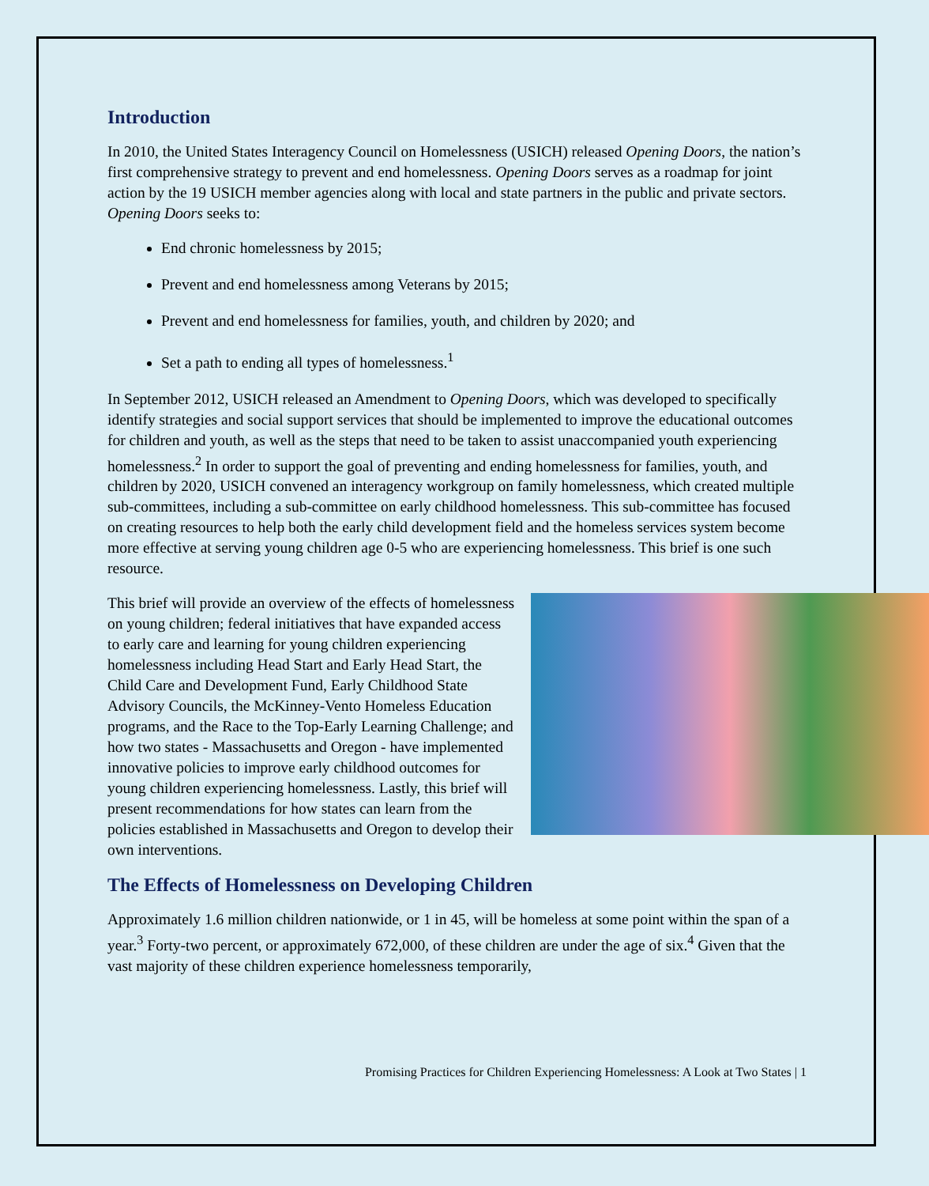Introduction
In 2010, the United States Interagency Council on Homelessness (USICH) released Opening Doors, the nation’s first comprehensive strategy to prevent and end homelessness. Opening Doors serves as a roadmap for joint action by the 19 USICH member agencies along with local and state partners in the public and private sectors. Opening Doors seeks to:
End chronic homelessness by 2015;
Prevent and end homelessness among Veterans by 2015;
Prevent and end homelessness for families, youth, and children by 2020; and
Set a path to ending all types of homelessness.<sup>1</sup>
In September 2012, USICH released an Amendment to Opening Doors, which was developed to specifically identify strategies and social support services that should be implemented to improve the educational outcomes for children and youth, as well as the steps that need to be taken to assist unaccompanied youth experiencing homelessness.<sup>2</sup> In order to support the goal of preventing and ending homelessness for families, youth, and children by 2020, USICH convened an interagency workgroup on family homelessness, which created multiple sub-committees, including a sub-committee on early childhood homelessness. This sub-committee has focused on creating resources to help both the early child development field and the homeless services system become more effective at serving young children age 0-5 who are experiencing homelessness. This brief is one such resource.
This brief will provide an overview of the effects of homelessness on young children; federal initiatives that have expanded access to early care and learning for young children experiencing homelessness including Head Start and Early Head Start, the Child Care and Development Fund, Early Childhood State Advisory Councils, the McKinney-Vento Homeless Education programs, and the Race to the Top-Early Learning Challenge; and how two states - Massachusetts and Oregon - have implemented innovative policies to improve early childhood outcomes for young children experiencing homelessness. Lastly, this brief will present recommendations for how states can learn from the policies established in Massachusetts and Oregon to develop their own interventions.
The Effects of Homelessness on Developing Children
Approximately 1.6 million children nationwide, or 1 in 45, will be homeless at some point within the span of a year.<sup>3</sup> Forty-two percent, or approximately 672,000, of these children are under the age of six.<sup>4</sup> Given that the vast majority of these children experience homelessness temporarily,
Promising Practices for Children Experiencing Homelessness: A Look at Two States | 1